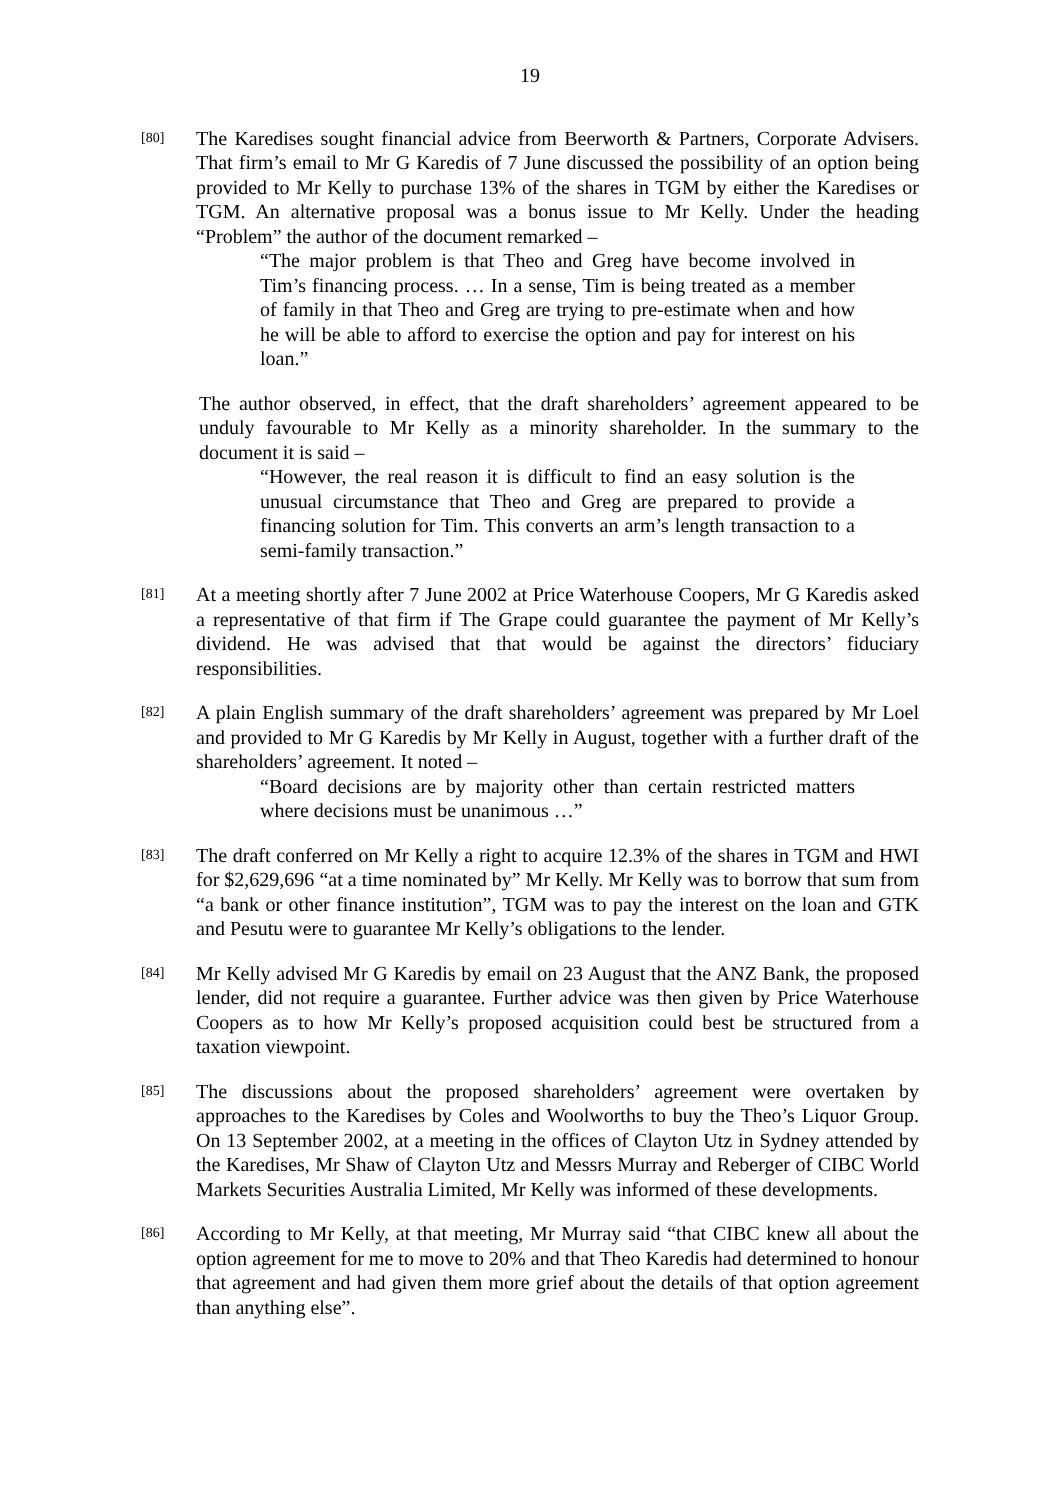19
[80]
The Karedises sought financial advice from Beerworth & Partners, Corporate Advisers. That firm’s email to Mr G Karedis of 7 June discussed the possibility of an option being provided to Mr Kelly to purchase 13% of the shares in TGM by either the Karedises or TGM. An alternative proposal was a bonus issue to Mr Kelly. Under the heading “Problem” the author of the document remarked –
“The major problem is that Theo and Greg have become involved in Tim’s financing process. … In a sense, Tim is being treated as a member of family in that Theo and Greg are trying to pre-estimate when and how he will be able to afford to exercise the option and pay for interest on his loan.”
The author observed, in effect, that the draft shareholders’ agreement appeared to be unduly favourable to Mr Kelly as a minority shareholder. In the summary to the document it is said –
“However, the real reason it is difficult to find an easy solution is the unusual circumstance that Theo and Greg are prepared to provide a financing solution for Tim. This converts an arm’s length transaction to a semi-family transaction.”
[81]
At a meeting shortly after 7 June 2002 at Price Waterhouse Coopers, Mr G Karedis asked a representative of that firm if The Grape could guarantee the payment of Mr Kelly’s dividend. He was advised that that would be against the directors’ fiduciary responsibilities.
[82]
A plain English summary of the draft shareholders’ agreement was prepared by Mr Loel and provided to Mr G Karedis by Mr Kelly in August, together with a further draft of the shareholders’ agreement. It noted –
“Board decisions are by majority other than certain restricted matters where decisions must be unanimous …”
[83]
The draft conferred on Mr Kelly a right to acquire 12.3% of the shares in TGM and HWI for $2,629,696 “at a time nominated by” Mr Kelly. Mr Kelly was to borrow that sum from “a bank or other finance institution”, TGM was to pay the interest on the loan and GTK and Pesutu were to guarantee Mr Kelly’s obligations to the lender.
[84]
Mr Kelly advised Mr G Karedis by email on 23 August that the ANZ Bank, the proposed lender, did not require a guarantee. Further advice was then given by Price Waterhouse Coopers as to how Mr Kelly’s proposed acquisition could best be structured from a taxation viewpoint.
[85]
The discussions about the proposed shareholders’ agreement were overtaken by approaches to the Karedises by Coles and Woolworths to buy the Theo’s Liquor Group. On 13 September 2002, at a meeting in the offices of Clayton Utz in Sydney attended by the Karedises, Mr Shaw of Clayton Utz and Messrs Murray and Reberger of CIBC World Markets Securities Australia Limited, Mr Kelly was informed of these developments.
[86]
According to Mr Kelly, at that meeting, Mr Murray said “that CIBC knew all about the option agreement for me to move to 20% and that Theo Karedis had determined to honour that agreement and had given them more grief about the details of that option agreement than anything else”.